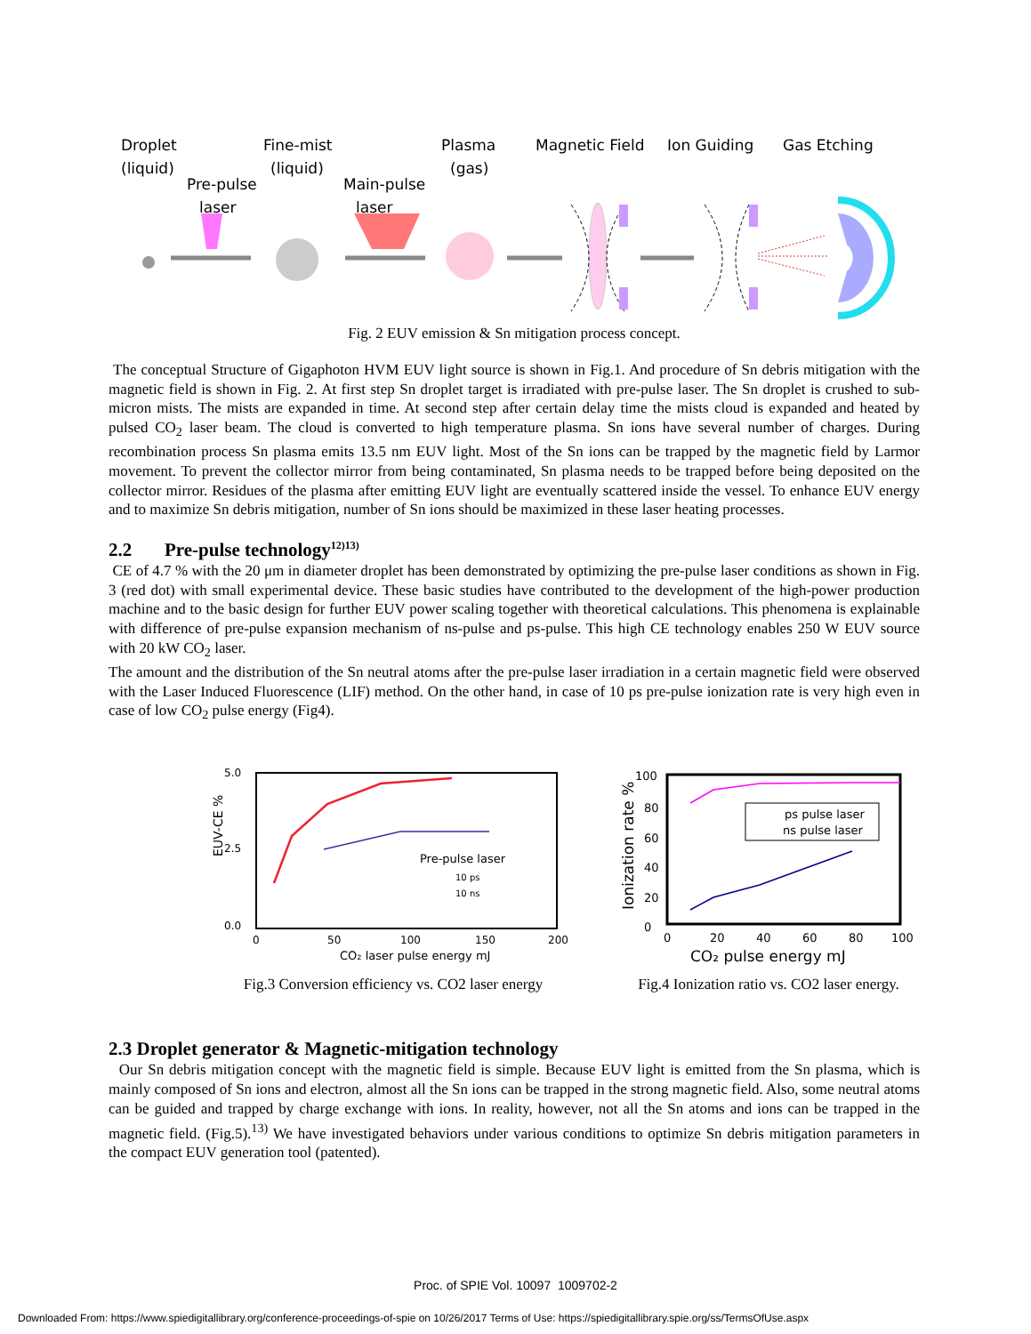Droplet
(liquid)
Pre-pulse
laser
Fine-mist
(liquid)
Main-pulse
laser
Plasma
(gas)
Magnetic Field
Ion Guiding
Gas Etching
Fig. 2 EUV emission & Sn mitigation process concept.
The conceptual Structure of Gigaphoton HVM EUV light source is shown in Fig.1. And procedure of Sn debris mitigation with the magnetic field is shown in Fig. 2. At first step Sn droplet target is irradiated with pre-pulse laser. The Sn droplet is crushed to sub-micron mists. The mists are expanded in time. At second step after certain delay time the mists cloud is expanded and heated by pulsed CO<sub>2</sub> laser beam. The cloud is converted to high temperature plasma. Sn ions have several number of charges. During recombination process Sn plasma emits 13.5 nm EUV light. Most of the Sn ions can be trapped by the magnetic field by Larmor movement. To prevent the collector mirror from being contaminated, Sn plasma needs to be trapped before being deposited on the collector mirror. Residues of the plasma after emitting EUV light are eventually scattered inside the vessel. To enhance EUV energy and to maximize Sn debris mitigation, number of Sn ions should be maximized in these laser heating processes.
2.2 Pre-pulse technology<sup>12)13)</sup>
CE of 4.7 % with the 20 μm in diameter droplet has been demonstrated by optimizing the pre-pulse laser conditions as shown in Fig. 3 (red dot) with small experimental device. These basic studies have contributed to the development of the high-power production machine and to the basic design for further EUV power scaling together with theoretical calculations. This phenomena is explainable with difference of pre-pulse expansion mechanism of ns-pulse and ps-pulse. This high CE technology enables 250 W EUV source with 20 kW CO<sub>2</sub> laser.
The amount and the distribution of the Sn neutral atoms after the pre-pulse laser irradiation in a certain magnetic field were observed with the Laser Induced Fluorescence (LIF) method. On the other hand, in case of 10 ps pre-pulse ionization rate is very high even in case of low CO<sub>2</sub> pulse energy (Fig4).
5.0
2.5
0.0
EUV-CE %
0
50
100
150
200
CO₂ laser pulse energy mJ
Pre-pulse laser
10 ps
10 ns
Fig.3 Conversion efficiency vs. CO2 laser energy
100
80
60
40
20
0
Ionization rate %
0
20
40
60
80
100
CO₂ pulse energy mJ
ps pulse laser
ns pulse laser
Fig.4 Ionization ratio vs. CO2 laser energy.
2.3 Droplet generator & Magnetic-mitigation technology
Our Sn debris mitigation concept with the magnetic field is simple. Because EUV light is emitted from the Sn plasma, which is mainly composed of Sn ions and electron, almost all the Sn ions can be trapped in the strong magnetic field. Also, some neutral atoms can be guided and trapped by charge exchange with ions. In reality, however, not all the Sn atoms and ions can be trapped in the magnetic field. (Fig.5).<sup>13)</sup> We have investigated behaviors under various conditions to optimize Sn debris mitigation parameters in the compact EUV generation tool (patented).
Proc. of SPIE Vol. 10097 1009702-2
Downloaded From: https://www.spiedigitallibrary.org/conference-proceedings-of-spie on 10/26/2017 Terms of Use: https://spiedigitallibrary.spie.org/ss/TermsOfUse.aspx